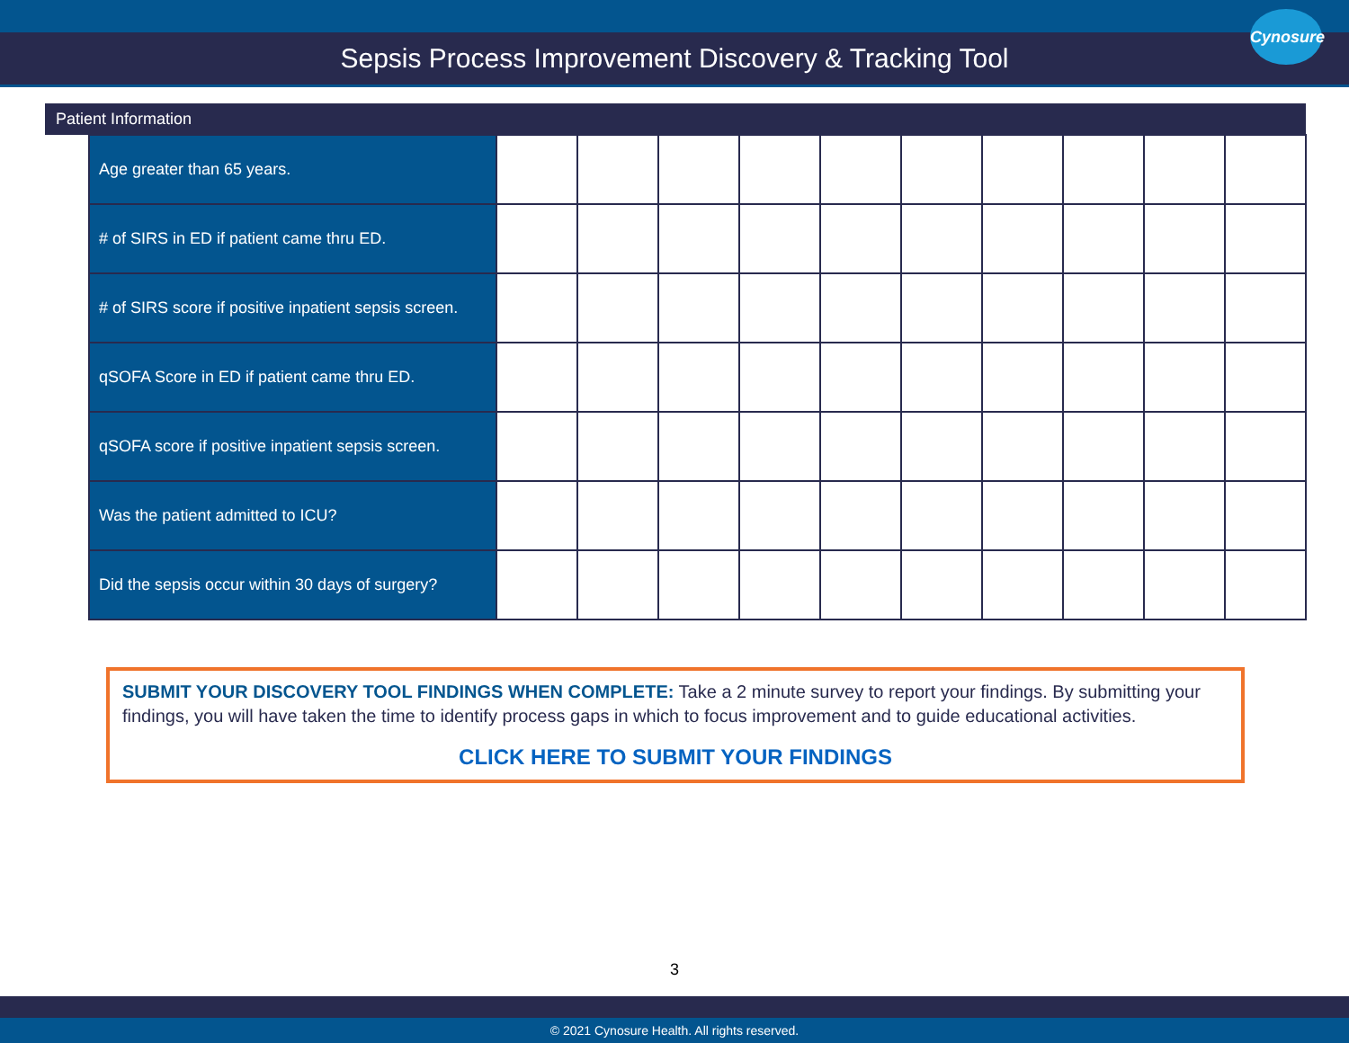Sepsis Process Improvement Discovery & Tracking Tool
Cynosure
| Patient Information | | | | | | | | | | | |
| --- | --- | --- | --- | --- | --- | --- | --- | --- | --- | --- | --- |
| | Age greater than 65 years. | | | | | | | | | | |
| | # of SIRS in ED if patient came thru ED. | | | | | | | | | | |
| | # of SIRS score if positive inpatient sepsis screen. | | | | | | | | | | |
| | qSOFA Score in ED if patient came thru ED. | | | | | | | | | | |
| | qSOFA score if positive inpatient sepsis screen. | | | | | | | | | | |
| | Was the patient admitted to ICU? | | | | | | | | | | |
| | Did the sepsis occur within 30 days of surgery? | | | | | | | | | | |
SUBMIT YOUR DISCOVERY TOOL FINDINGS WHEN COMPLETE: Take a 2 minute survey to report your findings. By submitting your findings, you will have taken the time to identify process gaps in which to focus improvement and to guide educational activities.
CLICK HERE TO SUBMIT YOUR FINDINGS
3
© 2021 Cynosure Health. All rights reserved.